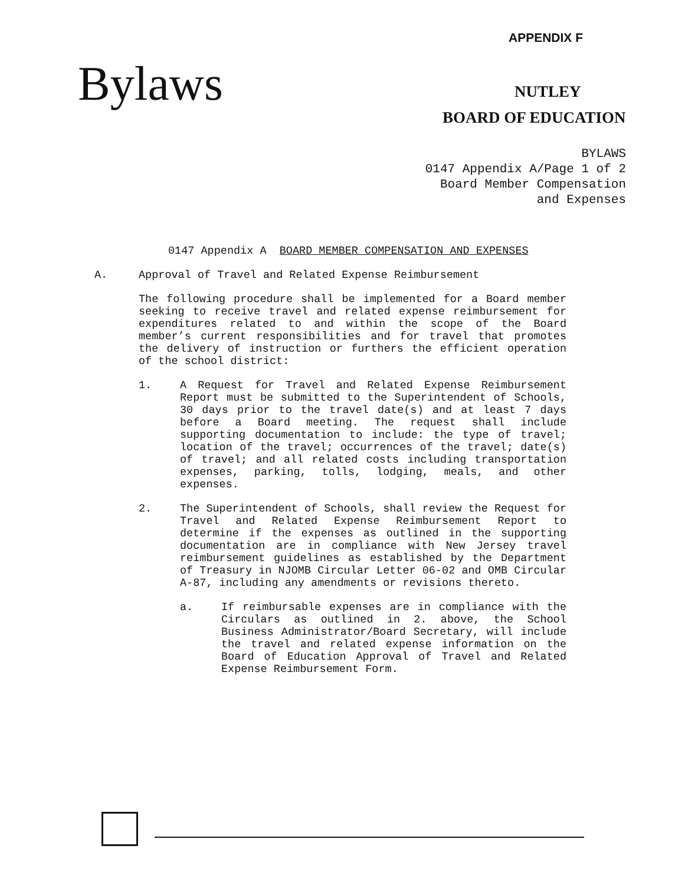APPENDIX F
Bylaws NUTLEY
BOARD OF EDUCATION
BYLAWS
0147 Appendix A/Page 1 of 2
Board Member Compensation
and Expenses
0147 Appendix A BOARD MEMBER COMPENSATION AND EXPENSES
A. Approval of Travel and Related Expense Reimbursement
The following procedure shall be implemented for a Board member seeking to receive travel and related expense reimbursement for expenditures related to and within the scope of the Board member’s current responsibilities and for travel that promotes the delivery of instruction or furthers the efficient operation of the school district:
1. A Request for Travel and Related Expense Reimbursement Report must be submitted to the Superintendent of Schools, 30 days prior to the travel date(s) and at least 7 days before a Board meeting. The request shall include supporting documentation to include: the type of travel; location of the travel; occurrences of the travel; date(s) of travel; and all related costs including transportation expenses, parking, tolls, lodging, meals, and other expenses.
2. The Superintendent of Schools, shall review the Request for Travel and Related Expense Reimbursement Report to determine if the expenses as outlined in the supporting documentation are in compliance with New Jersey travel reimbursement guidelines as established by the Department of Treasury in NJOMB Circular Letter 06-02 and OMB Circular A-87, including any amendments or revisions thereto.
a. If reimbursable expenses are in compliance with the Circulars as outlined in 2. above, the School Business Administrator/Board Secretary, will include the travel and related expense information on the Board of Education Approval of Travel and Related Expense Reimbursement Form.